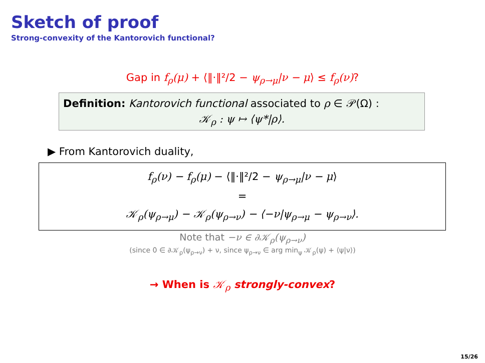Sketch of proof
Strong-convexity of the Kantorovich functional?
Gap in f<sub>ρ</sub>(μ) + ⟨‖·‖²/2 − ψ<sub>ρ→μ</sub>|ν − μ⟩ ≤ f<sub>ρ</sub>(ν)?
Definition: Kantorovich functional associated to ρ ∈ 𝒫(Ω) :
𝒦<sub>ρ</sub> : ψ ↦ ⟨ψ*|ρ⟩.
▶ From Kantorovich duality,
f<sub>ρ</sub>(ν) − f<sub>ρ</sub>(μ) − ⟨‖·‖²/2 − ψ<sub>ρ→μ</sub>|ν − μ⟩
=
𝒦<sub>ρ</sub>(ψ<sub>ρ→μ</sub>) − 𝒦<sub>ρ</sub>(ψ<sub>ρ→ν</sub>) − ⟨−ν|ψ<sub>ρ→μ</sub> − ψ<sub>ρ→ν</sub>⟩.
Note that −ν ∈ ∂𝒦<sub>ρ</sub>(ψ<sub>ρ→ν</sub>)
(since 0 ∈ ∂𝒦<sub>ρ</sub>(ψ<sub>ρ→ν</sub>) + ν, since ψ<sub>ρ→ν</sub> ∈ arg min<sub>ψ</sub> 𝒦<sub>ρ</sub>(ψ) + ⟨ψ|ν⟩)
→ When is 𝒦<sub>ρ</sub> strongly-convex?
15/26